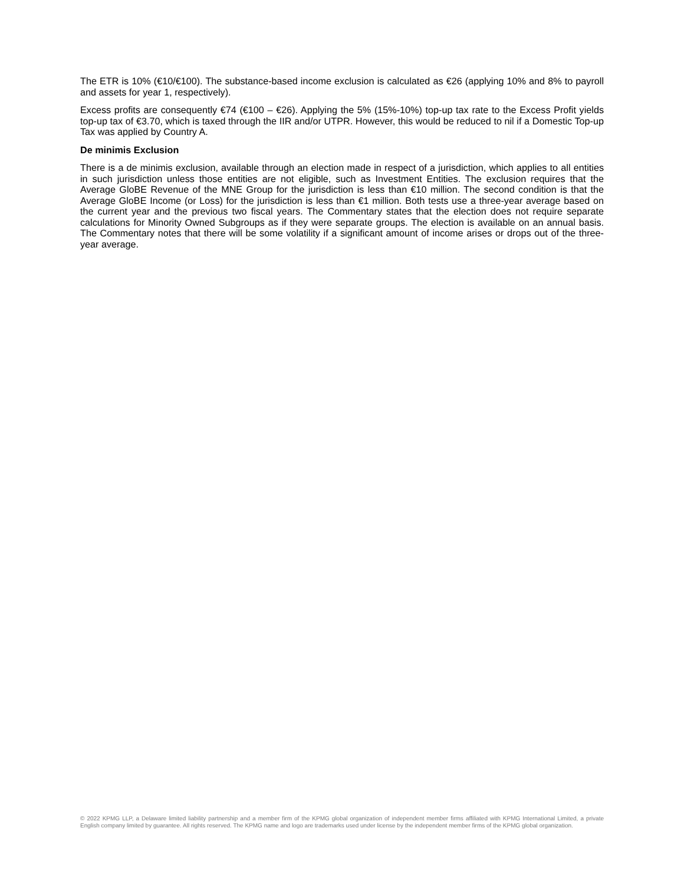The ETR is 10% (€10/€100). The substance-based income exclusion is calculated as €26 (applying 10% and 8% to payroll and assets for year 1, respectively).
Excess profits are consequently €74 (€100 – €26). Applying the 5% (15%-10%) top-up tax rate to the Excess Profit yields top-up tax of €3.70, which is taxed through the IIR and/or UTPR. However, this would be reduced to nil if a Domestic Top-up Tax was applied by Country A.
De minimis Exclusion
There is a de minimis exclusion, available through an election made in respect of a jurisdiction, which applies to all entities in such jurisdiction unless those entities are not eligible, such as Investment Entities. The exclusion requires that the Average GloBE Revenue of the MNE Group for the jurisdiction is less than €10 million. The second condition is that the Average GloBE Income (or Loss) for the jurisdiction is less than €1 million. Both tests use a three-year average based on the current year and the previous two fiscal years. The Commentary states that the election does not require separate calculations for Minority Owned Subgroups as if they were separate groups. The election is available on an annual basis. The Commentary notes that there will be some volatility if a significant amount of income arises or drops out of the three-year average.
© 2022 KPMG LLP, a Delaware limited liability partnership and a member firm of the KPMG global organization of independent member firms affiliated with KPMG International Limited, a private English company limited by guarantee. All rights reserved. The KPMG name and logo are trademarks used under license by the independent member firms of the KPMG global organization.